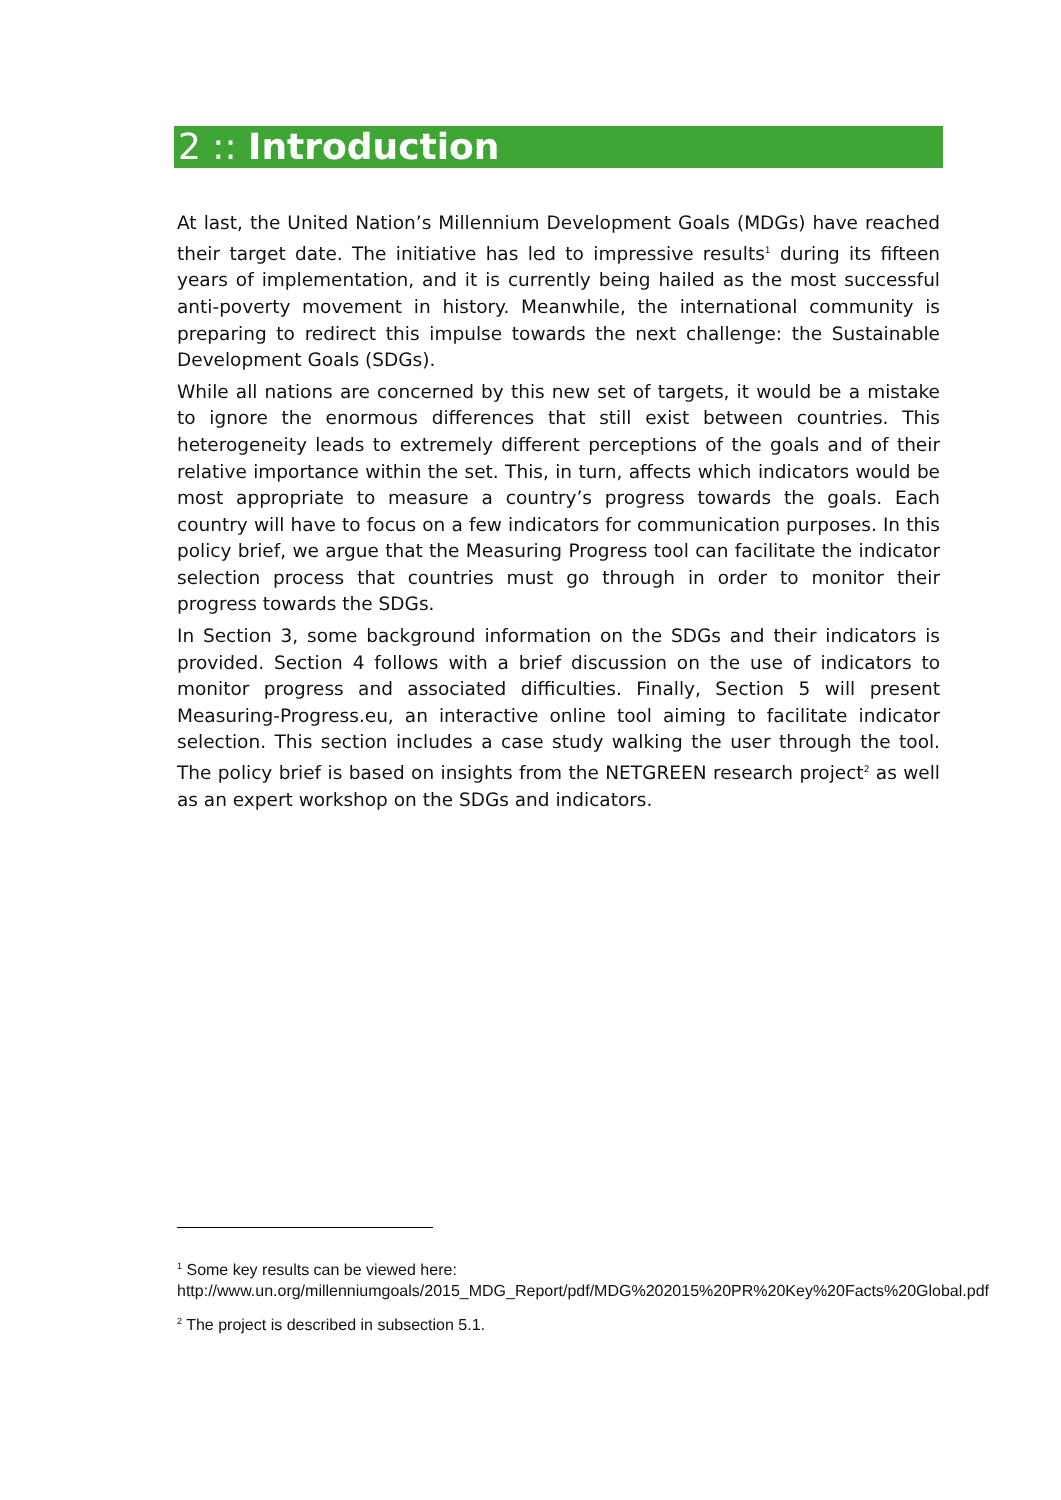2 :: Introduction
At last, the United Nation’s Millennium Development Goals (MDGs) have reached their target date. The initiative has led to impressive results<sup>1</sup> during its fifteen years of implementation, and it is currently being hailed as the most successful anti-poverty movement in history. Meanwhile, the international community is preparing to redirect this impulse towards the next challenge: the Sustainable Development Goals (SDGs).
While all nations are concerned by this new set of targets, it would be a mistake to ignore the enormous differences that still exist between countries. This heterogeneity leads to extremely different perceptions of the goals and of their relative importance within the set. This, in turn, affects which indicators would be most appropriate to measure a country’s progress towards the goals. Each country will have to focus on a few indicators for communication purposes. In this policy brief, we argue that the Measuring Progress tool can facilitate the indicator selection process that countries must go through in order to monitor their progress towards the SDGs.
In Section 3, some background information on the SDGs and their indicators is provided. Section 4 follows with a brief discussion on the use of indicators to monitor progress and associated difficulties. Finally, Section 5 will present Measuring-Progress.eu, an interactive online tool aiming to facilitate indicator selection. This section includes a case study walking the user through the tool. The policy brief is based on insights from the NETGREEN research project<sup>2</sup> as well as an expert workshop on the SDGs and indicators.
<sup>1</sup> Some key results can be viewed here: http://www.un.org/millenniumgoals/2015_MDG_Report/pdf/MDG%202015%20PR%20Key%20Facts%20Global.pdf
<sup>2</sup> The project is described in subsection 5.1.